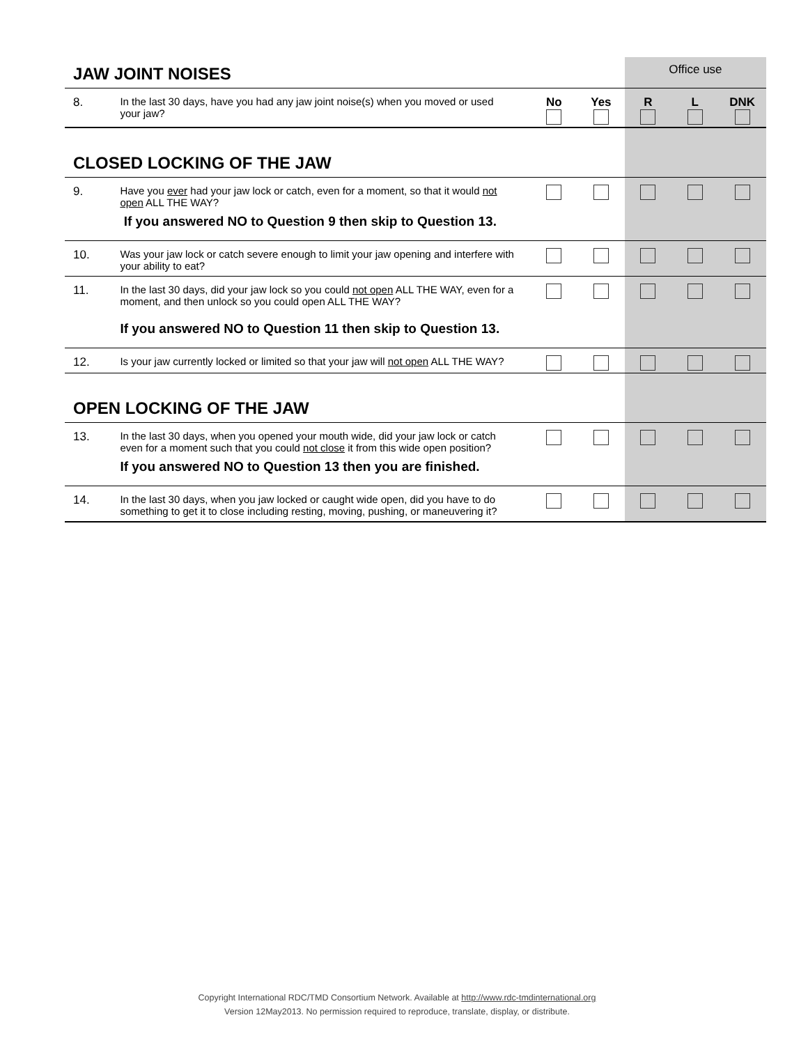| JAW JOINT NOISES | | | | | Office use | | |
| 8. | In the last 30 days, have you had any jaw joint noise(s) when you moved or used your jaw? | No | Yes | | R | L | DNK |
| CLOSED LOCKING OF THE JAW | | | | | | | |
| 9. | Have you ever had your jaw lock or catch, even for a moment, so that it would not open ALL THE WAY? If you answered NO to Question 9 then skip to Question 13. | | | | | | |
| 10. | Was your jaw lock or catch severe enough to limit your jaw opening and interfere with your ability to eat? | | | | | | |
| 11. | In the last 30 days, did your jaw lock so you could not open ALL THE WAY, even for a moment, and then unlock so you could open ALL THE WAY? If you answered NO to Question 11 then skip to Question 13. | | | | | | |
| 12. | Is your jaw currently locked or limited so that your jaw will not open ALL THE WAY? | | | | | | |
| OPEN LOCKING OF THE JAW | | | | | | | |
| 13. | In the last 30 days, when you opened your mouth wide, did your jaw lock or catch even for a moment such that you could not close it from this wide open position? If you answered NO to Question 13 then you are finished. | | | | | | |
| 14. | In the last 30 days, when you jaw locked or caught wide open, did you have to do something to get it to close including resting, moving, pushing, or maneuvering it? | | | | | | |
Copyright International RDC/TMD Consortium Network. Available at http://www.rdc-tmdinternational.org
Version 12May2013. No permission required to reproduce, translate, display, or distribute.